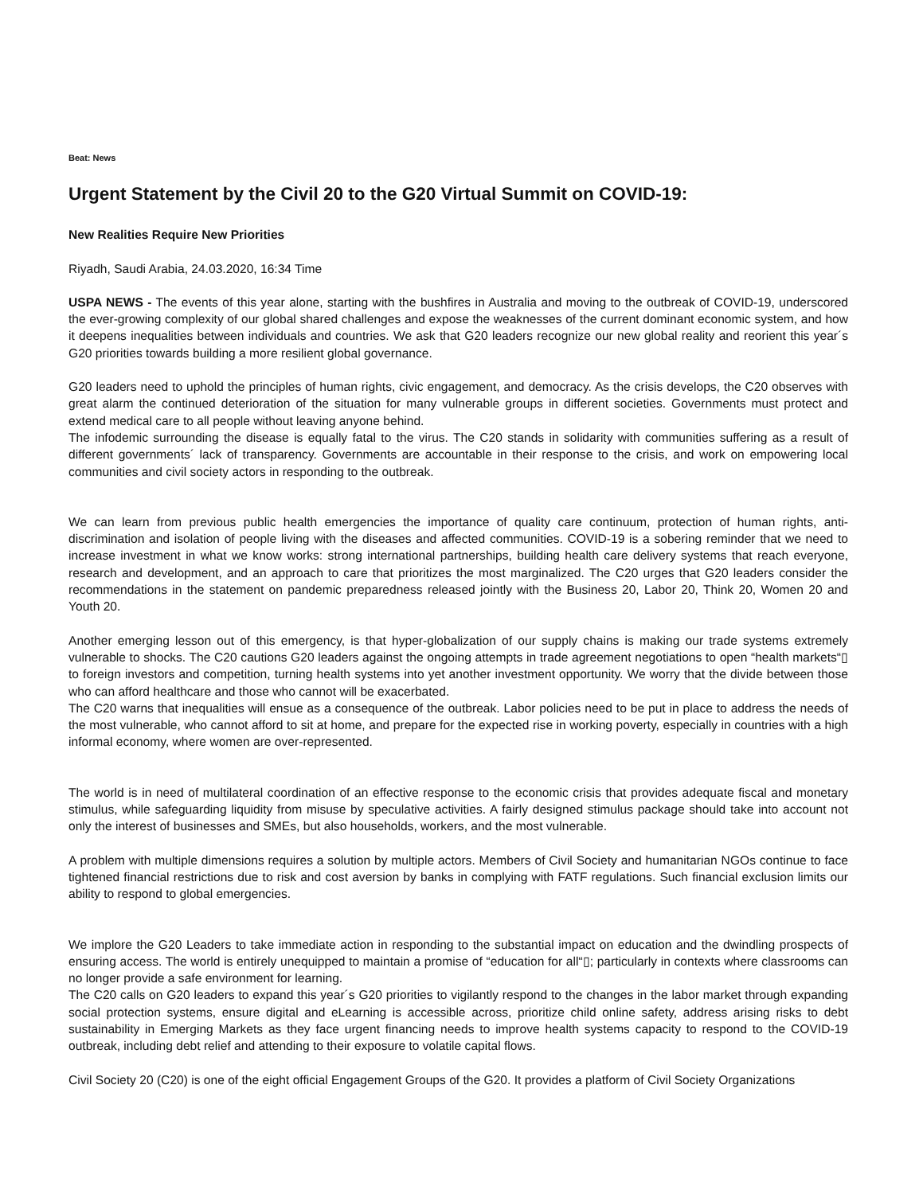Beat: News
Urgent Statement by the Civil 20 to the G20 Virtual Summit on COVID-19:
New Realities Require New Priorities
Riyadh, Saudi Arabia, 24.03.2020, 16:34 Time
USPA NEWS - The events of this year alone, starting with the bushfires in Australia and moving to the outbreak of COVID-19, underscored the ever-growing complexity of our global shared challenges and expose the weaknesses of the current dominant economic system, and how it deepens inequalities between individuals and countries. We ask that G20 leaders recognize our new global reality and reorient this year´s G20 priorities towards building a more resilient global governance.
G20 leaders need to uphold the principles of human rights, civic engagement, and democracy. As the crisis develops, the C20 observes with great alarm the continued deterioration of the situation for many vulnerable groups in different societies. Governments must protect and extend medical care to all people without leaving anyone behind.
The infodemic surrounding the disease is equally fatal to the virus. The C20 stands in solidarity with communities suffering as a result of different governments´ lack of transparency. Governments are accountable in their response to the crisis, and work on empowering local communities and civil society actors in responding to the outbreak.
We can learn from previous public health emergencies the importance of quality care continuum, protection of human rights, anti-discrimination and isolation of people living with the diseases and affected communities. COVID-19 is a sobering reminder that we need to increase investment in what we know works: strong international partnerships, building health care delivery systems that reach everyone, research and development, and an approach to care that prioritizes the most marginalized. The C20 urges that G20 leaders consider the recommendations in the statement on pandemic preparedness released jointly with the Business 20, Labor 20, Think 20, Women 20 and Youth 20.
Another emerging lesson out of this emergency, is that hyper-globalization of our supply chains is making our trade systems extremely vulnerable to shocks. The C20 cautions G20 leaders against the ongoing attempts in trade agreement negotiations to open “health markets“▯ to foreign investors and competition, turning health systems into yet another investment opportunity. We worry that the divide between those who can afford healthcare and those who cannot will be exacerbated.
The C20 warns that inequalities will ensue as a consequence of the outbreak. Labor policies need to be put in place to address the needs of the most vulnerable, who cannot afford to sit at home, and prepare for the expected rise in working poverty, especially in countries with a high informal economy, where women are over-represented.
The world is in need of multilateral coordination of an effective response to the economic crisis that provides adequate fiscal and monetary stimulus, while safeguarding liquidity from misuse by speculative activities. A fairly designed stimulus package should take into account not only the interest of businesses and SMEs, but also households, workers, and the most vulnerable.
A problem with multiple dimensions requires a solution by multiple actors. Members of Civil Society and humanitarian NGOs continue to face tightened financial restrictions due to risk and cost aversion by banks in complying with FATF regulations. Such financial exclusion limits our ability to respond to global emergencies.
We implore the G20 Leaders to take immediate action in responding to the substantial impact on education and the dwindling prospects of ensuring access. The world is entirely unequipped to maintain a promise of “education for all“▯; particularly in contexts where classrooms can no longer provide a safe environment for learning.
The C20 calls on G20 leaders to expand this year´s G20 priorities to vigilantly respond to the changes in the labor market through expanding social protection systems, ensure digital and eLearning is accessible across, prioritize child online safety, address arising risks to debt sustainability in Emerging Markets as they face urgent financing needs to improve health systems capacity to respond to the COVID-19 outbreak, including debt relief and attending to their exposure to volatile capital flows.
Civil Society 20 (C20) is one of the eight official Engagement Groups of the G20. It provides a platform of Civil Society Organizations